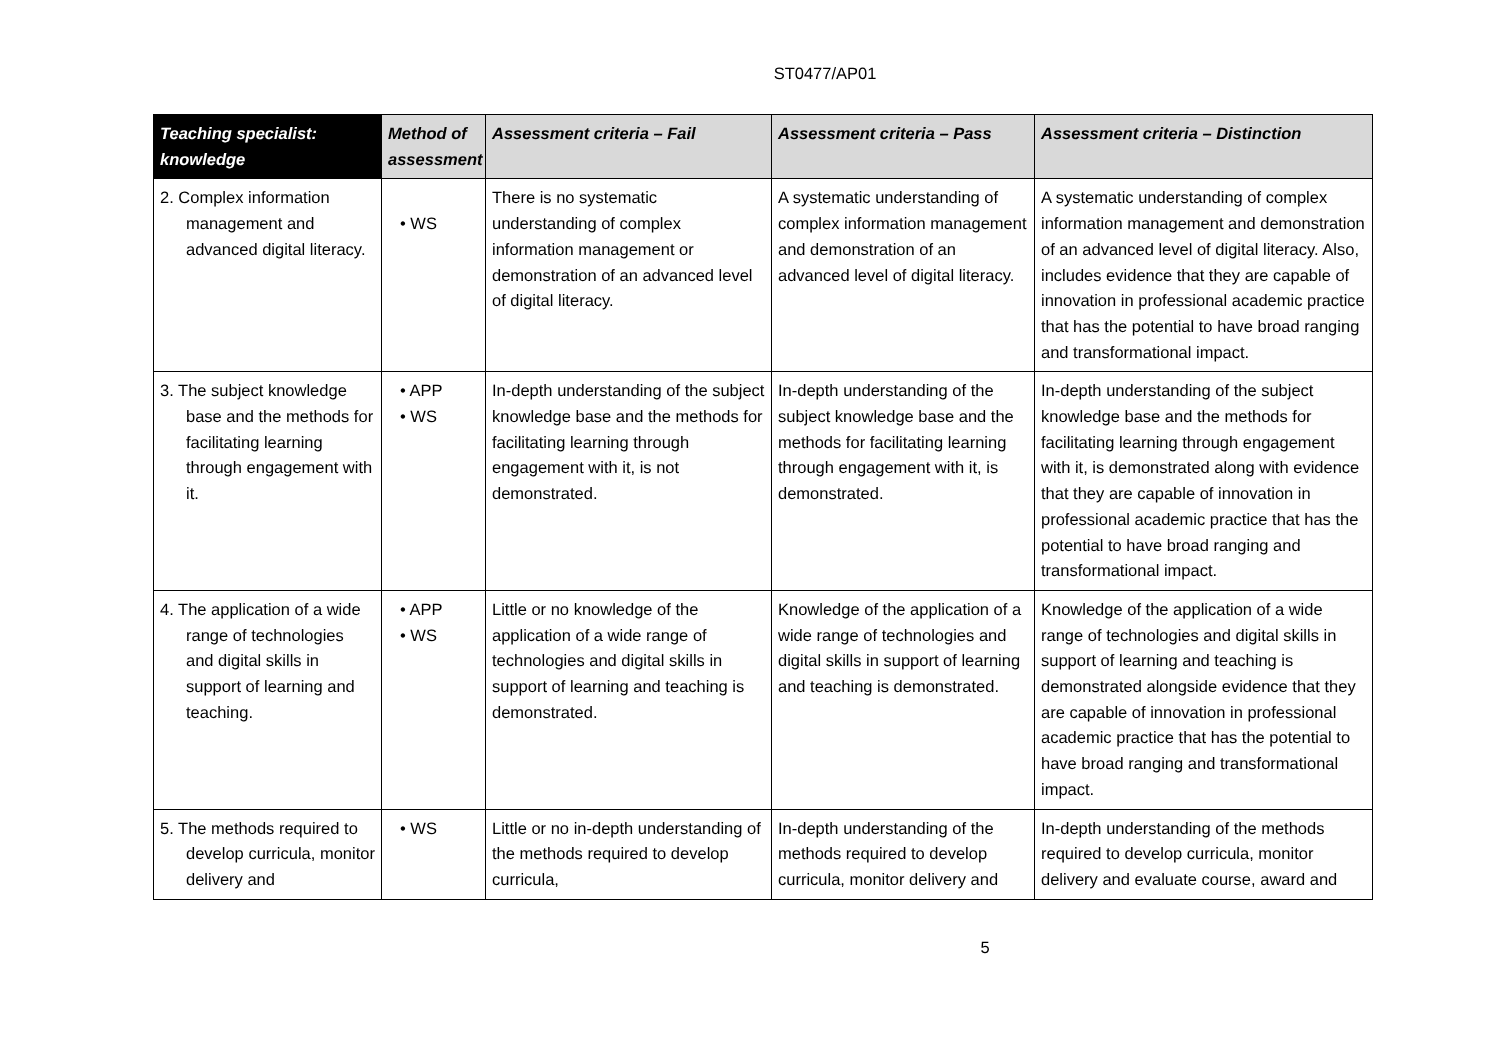ST0477/AP01
| Teaching specialist: knowledge | Method of assessment | Assessment criteria – Fail | Assessment criteria – Pass | Assessment criteria – Distinction |
| --- | --- | --- | --- | --- |
| 2. Complex information management and advanced digital literacy. | • WS | There is no systematic understanding of complex information management or demonstration of an advanced level of digital literacy. | A systematic understanding of complex information management and demonstration of an advanced level of digital literacy. | A systematic understanding of complex information management and demonstration of an advanced level of digital literacy. Also, includes evidence that they are capable of innovation in professional academic practice that has the potential to have broad ranging and transformational impact. |
| 3. The subject knowledge base and the methods for facilitating learning through engagement with it. | • APP • WS | In-depth understanding of the subject knowledge base and the methods for facilitating learning through engagement with it, is not demonstrated. | In-depth understanding of the subject knowledge base and the methods for facilitating learning through engagement with it, is demonstrated. | In-depth understanding of the subject knowledge base and the methods for facilitating learning through engagement with it, is demonstrated along with evidence that they are capable of innovation in professional academic practice that has the potential to have broad ranging and transformational impact. |
| 4. The application of a wide range of technologies and digital skills in support of learning and teaching. | • APP • WS | Little or no knowledge of the application of a wide range of technologies and digital skills in support of learning and teaching is demonstrated. | Knowledge of the application of a wide range of technologies and digital skills in support of learning and teaching is demonstrated. | Knowledge of the application of a wide range of technologies and digital skills in support of learning and teaching is demonstrated alongside evidence that they are capable of innovation in professional academic practice that has the potential to have broad ranging and transformational impact. |
| 5. The methods required to develop curricula, monitor delivery and | • WS | Little or no in-depth understanding of the methods required to develop curricula, | In-depth understanding of the methods required to develop curricula, monitor delivery and | In-depth understanding of the methods required to develop curricula, monitor delivery and evaluate course, award and |
5